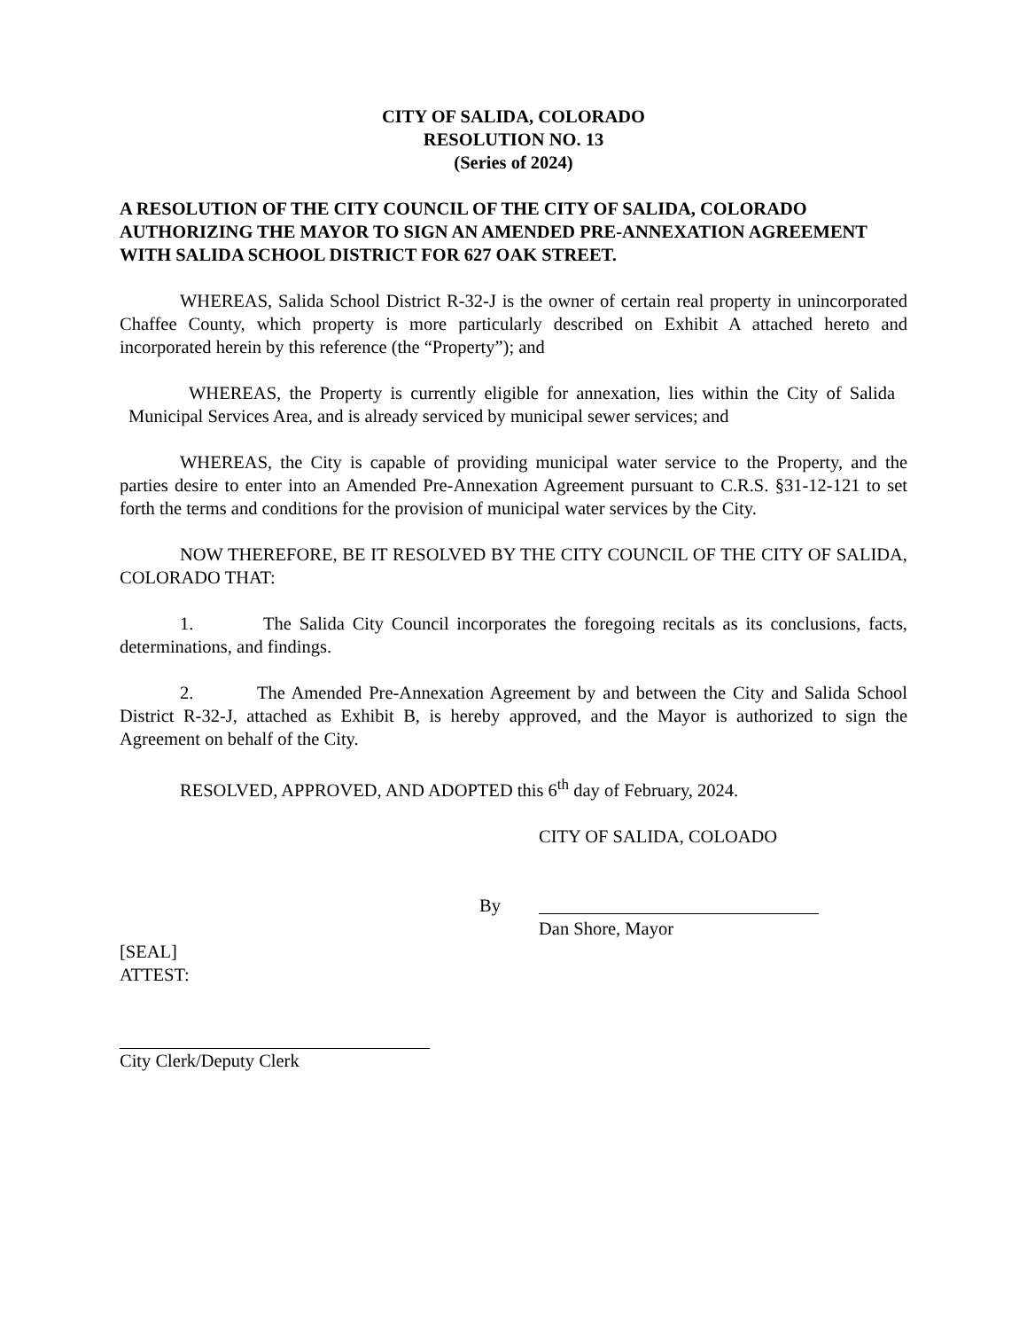CITY OF SALIDA, COLORADO
RESOLUTION NO. 13
(Series of 2024)
A RESOLUTION OF THE CITY COUNCIL OF THE CITY OF SALIDA, COLORADO AUTHORIZING THE MAYOR TO SIGN AN AMENDED PRE-ANNEXATION AGREEMENT WITH SALIDA SCHOOL DISTRICT FOR 627 OAK STREET.
WHEREAS, Salida School District R-32-J is the owner of certain real property in unincorporated Chaffee County, which property is more particularly described on Exhibit A attached hereto and incorporated herein by this reference (the “Property”); and
WHEREAS, the Property is currently eligible for annexation, lies within the City of Salida Municipal Services Area, and is already serviced by municipal sewer services; and
WHEREAS, the City is capable of providing municipal water service to the Property, and the parties desire to enter into an Amended Pre-Annexation Agreement pursuant to C.R.S. §31-12-121 to set forth the terms and conditions for the provision of municipal water services by the City.
NOW THEREFORE, BE IT RESOLVED BY THE CITY COUNCIL OF THE CITY OF SALIDA, COLORADO THAT:
1. The Salida City Council incorporates the foregoing recitals as its conclusions, facts, determinations, and findings.
2. The Amended Pre-Annexation Agreement by and between the City and Salida School District R-32-J, attached as Exhibit B, is hereby approved, and the Mayor is authorized to sign the Agreement on behalf of the City.
RESOLVED, APPROVED, AND ADOPTED this 6<sup>th</sup> day of February, 2024.
CITY OF SALIDA, COLOADO
By
Dan Shore, Mayor
[SEAL]
ATTEST:
City Clerk/Deputy Clerk